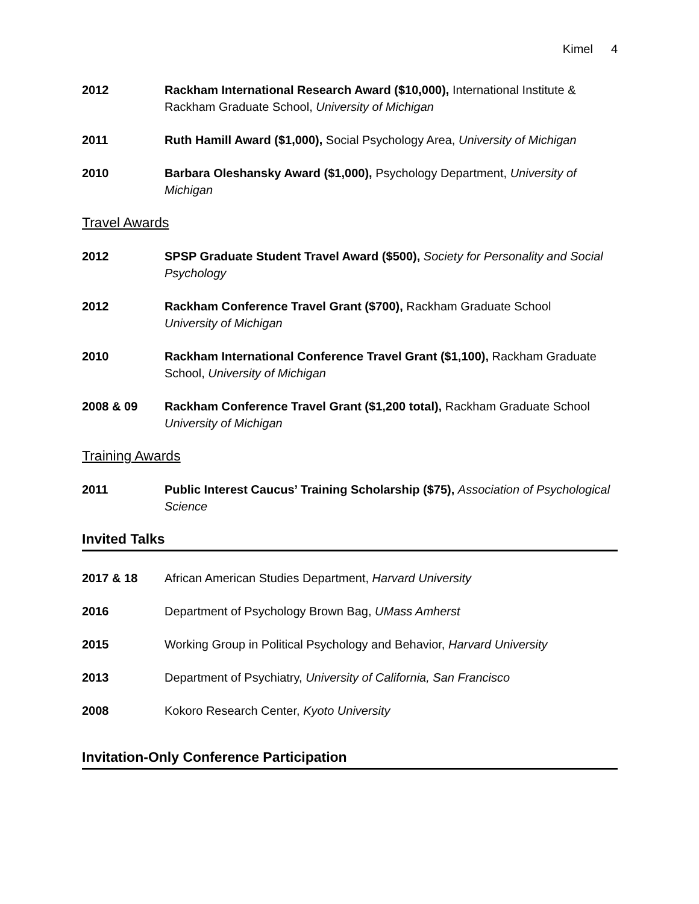Kimel 4
2012 Rackham International Research Award ($10,000), International Institute & Rackham Graduate School, University of Michigan
2011 Ruth Hamill Award ($1,000), Social Psychology Area, University of Michigan
2010 Barbara Oleshansky Award ($1,000), Psychology Department, University of Michigan
Travel Awards
2012 SPSP Graduate Student Travel Award ($500), Society for Personality and Social Psychology
2012 Rackham Conference Travel Grant ($700), Rackham Graduate School
University of Michigan
2010 Rackham International Conference Travel Grant ($1,100), Rackham Graduate School, University of Michigan
2008 & 09 Rackham Conference Travel Grant ($1,200 total), Rackham Graduate School
University of Michigan
Training Awards
2011 Public Interest Caucus’ Training Scholarship ($75), Association of Psychological Science
Invited Talks
2017 & 18 African American Studies Department, Harvard University
2016 Department of Psychology Brown Bag, UMass Amherst
2015 Working Group in Political Psychology and Behavior, Harvard University
2013 Department of Psychiatry, University of California, San Francisco
2008 Kokoro Research Center, Kyoto University
Invitation-Only Conference Participation